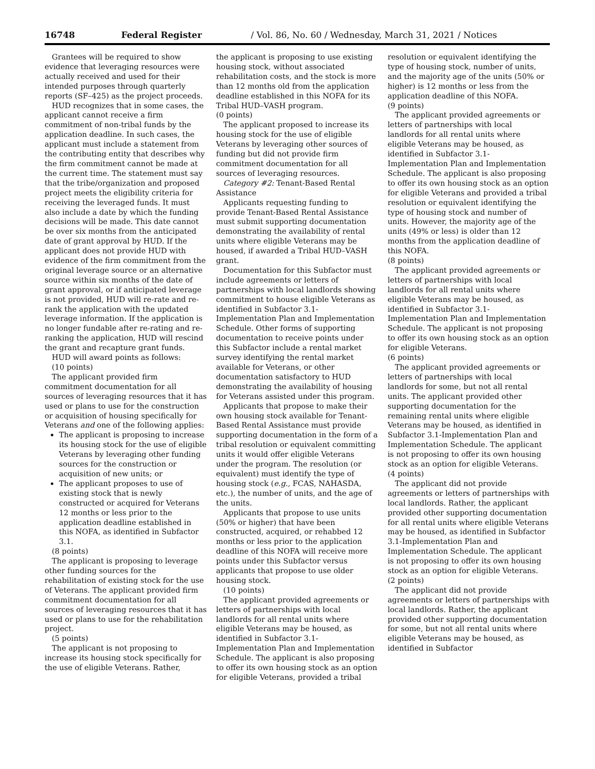16748 Federal Register / Vol. 86, No. 60 / Wednesday, March 31, 2021 / Notices
Grantees will be required to show evidence that leveraging resources were actually received and used for their intended purposes through quarterly reports (SF–425) as the project proceeds.
HUD recognizes that in some cases, the applicant cannot receive a firm commitment of non-tribal funds by the application deadline. In such cases, the applicant must include a statement from the contributing entity that describes why the firm commitment cannot be made at the current time. The statement must say that the tribe/organization and proposed project meets the eligibility criteria for receiving the leveraged funds. It must also include a date by which the funding decisions will be made. This date cannot be over six months from the anticipated date of grant approval by HUD. If the applicant does not provide HUD with evidence of the firm commitment from the original leverage source or an alternative source within six months of the date of grant approval, or if anticipated leverage is not provided, HUD will re-rate and re-rank the application with the updated leverage information. If the application is no longer fundable after re-rating and re-ranking the application, HUD will rescind the grant and recapture grant funds.
HUD will award points as follows:
(10 points)
The applicant provided firm commitment documentation for all sources of leveraging resources that it has used or plans to use for the construction or acquisition of housing specifically for Veterans and one of the following applies:
The applicant is proposing to increase its housing stock for the use of eligible Veterans by leveraging other funding sources for the construction or acquisition of new units; or
The applicant proposes to use of existing stock that is newly constructed or acquired for Veterans 12 months or less prior to the application deadline established in this NOFA, as identified in Subfactor 3.1.
(8 points)
The applicant is proposing to leverage other funding sources for the rehabilitation of existing stock for the use of Veterans. The applicant provided firm commitment documentation for all sources of leveraging resources that it has used or plans to use for the rehabilitation project.
(5 points)
The applicant is not proposing to increase its housing stock specifically for the use of eligible Veterans. Rather,
the applicant is proposing to use existing housing stock, without associated rehabilitation costs, and the stock is more than 12 months old from the application deadline established in this NOFA for its Tribal HUD–VASH program.
(0 points)
The applicant proposed to increase its housing stock for the use of eligible Veterans by leveraging other sources of funding but did not provide firm commitment documentation for all sources of leveraging resources.
Category #2: Tenant-Based Rental Assistance
Applicants requesting funding to provide Tenant-Based Rental Assistance must submit supporting documentation demonstrating the availability of rental units where eligible Veterans may be housed, if awarded a Tribal HUD–VASH grant.
Documentation for this Subfactor must include agreements or letters of partnerships with local landlords showing commitment to house eligible Veterans as identified in Subfactor 3.1-Implementation Plan and Implementation Schedule. Other forms of supporting documentation to receive points under this Subfactor include a rental market survey identifying the rental market available for Veterans, or other documentation satisfactory to HUD demonstrating the availability of housing for Veterans assisted under this program.
Applicants that propose to make their own housing stock available for Tenant-Based Rental Assistance must provide supporting documentation in the form of a tribal resolution or equivalent committing units it would offer eligible Veterans under the program. The resolution (or equivalent) must identify the type of housing stock (e.g., FCAS, NAHASDA, etc.), the number of units, and the age of the units.
Applicants that propose to use units (50% or higher) that have been constructed, acquired, or rehabbed 12 months or less prior to the application deadline of this NOFA will receive more points under this Subfactor versus applicants that propose to use older housing stock.
(10 points)
The applicant provided agreements or letters of partnerships with local landlords for all rental units where eligible Veterans may be housed, as identified in Subfactor 3.1-Implementation Plan and Implementation Schedule. The applicant is also proposing to offer its own housing stock as an option for eligible Veterans, provided a tribal
resolution or equivalent identifying the type of housing stock, number of units, and the majority age of the units (50% or higher) is 12 months or less from the application deadline of this NOFA.
(9 points)
The applicant provided agreements or letters of partnerships with local landlords for all rental units where eligible Veterans may be housed, as identified in Subfactor 3.1-Implementation Plan and Implementation Schedule. The applicant is also proposing to offer its own housing stock as an option for eligible Veterans and provided a tribal resolution or equivalent identifying the type of housing stock and number of units. However, the majority age of the units (49% or less) is older than 12 months from the application deadline of this NOFA.
(8 points)
The applicant provided agreements or letters of partnerships with local landlords for all rental units where eligible Veterans may be housed, as identified in Subfactor 3.1-Implementation Plan and Implementation Schedule. The applicant is not proposing to offer its own housing stock as an option for eligible Veterans.
(6 points)
The applicant provided agreements or letters of partnerships with local landlords for some, but not all rental units. The applicant provided other supporting documentation for the remaining rental units where eligible Veterans may be housed, as identified in Subfactor 3.1-Implementation Plan and Implementation Schedule. The applicant is not proposing to offer its own housing stock as an option for eligible Veterans.
(4 points)
The applicant did not provide agreements or letters of partnerships with local landlords. Rather, the applicant provided other supporting documentation for all rental units where eligible Veterans may be housed, as identified in Subfactor 3.1-Implementation Plan and Implementation Schedule. The applicant is not proposing to offer its own housing stock as an option for eligible Veterans.
(2 points)
The applicant did not provide agreements or letters of partnerships with local landlords. Rather, the applicant provided other supporting documentation for some, but not all rental units where eligible Veterans may be housed, as identified in Subfactor